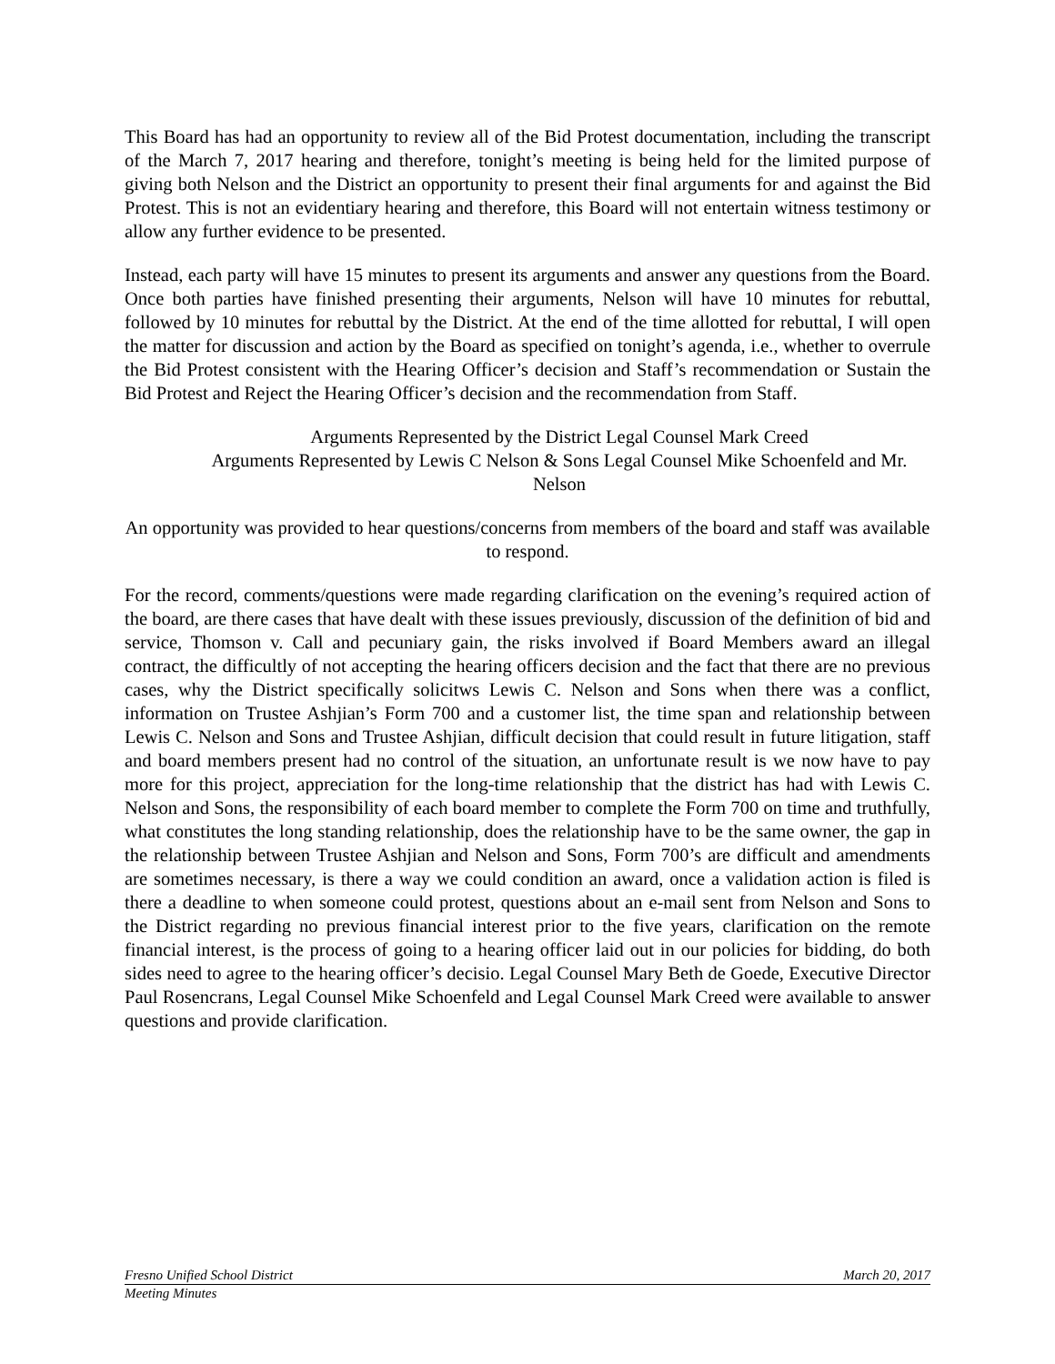This Board has had an opportunity to review all of the Bid Protest documentation, including the transcript of the March 7, 2017 hearing and therefore, tonight’s meeting is being held for the limited purpose of giving both Nelson and the District an opportunity to present their final arguments for and against the Bid Protest. This is not an evidentiary hearing and therefore, this Board will not entertain witness testimony or allow any further evidence to be presented.
Instead, each party will have 15 minutes to present its arguments and answer any questions from the Board. Once both parties have finished presenting their arguments, Nelson will have 10 minutes for rebuttal, followed by 10 minutes for rebuttal by the District. At the end of the time allotted for rebuttal, I will open the matter for discussion and action by the Board as specified on tonight’s agenda, i.e., whether to overrule the Bid Protest consistent with the Hearing Officer’s decision and Staff’s recommendation or Sustain the Bid Protest and Reject the Hearing Officer’s decision and the recommendation from Staff.
Arguments Represented by the District Legal Counsel Mark Creed
Arguments Represented by Lewis C Nelson & Sons Legal Counsel Mike Schoenfeld and Mr. Nelson
An opportunity was provided to hear questions/concerns from members of the board and staff was available to respond.
For the record, comments/questions were made regarding clarification on the evening’s required action of the board, are there cases that have dealt with these issues previously, discussion of the definition of bid and service, Thomson v. Call and pecuniary gain, the risks involved if Board Members award an illegal contract, the difficultly of not accepting the hearing officers decision and the fact that there are no previous cases, why the District specifically solicitws Lewis C. Nelson and Sons when there was a conflict, information on Trustee Ashjian’s Form 700 and a customer list, the time span and relationship between Lewis C. Nelson and Sons and Trustee Ashjian, difficult decision that could result in future litigation, staff and board members present had no control of the situation, an unfortunate result is we now have to pay more for this project, appreciation for the long-time relationship that the district has had with Lewis C. Nelson and Sons, the responsibility of each board member to complete the Form 700 on time and truthfully, what constitutes the long standing relationship, does the relationship have to be the same owner, the gap in the relationship between Trustee Ashjian and Nelson and Sons, Form 700’s are difficult and amendments are sometimes necessary, is there a way we could condition an award, once a validation action is filed is there a deadline to when someone could protest, questions about an e-mail sent from Nelson and Sons to the District regarding no previous financial interest prior to the five years, clarification on the remote financial interest, is the process of going to a hearing officer laid out in our policies for bidding, do both sides need to agree to the hearing officer’s decisio. Legal Counsel Mary Beth de Goede, Executive Director Paul Rosencrans, Legal Counsel Mike Schoenfeld and Legal Counsel Mark Creed were available to answer questions and provide clarification.
Fresno Unified School District March 20, 2017
Meeting Minutes